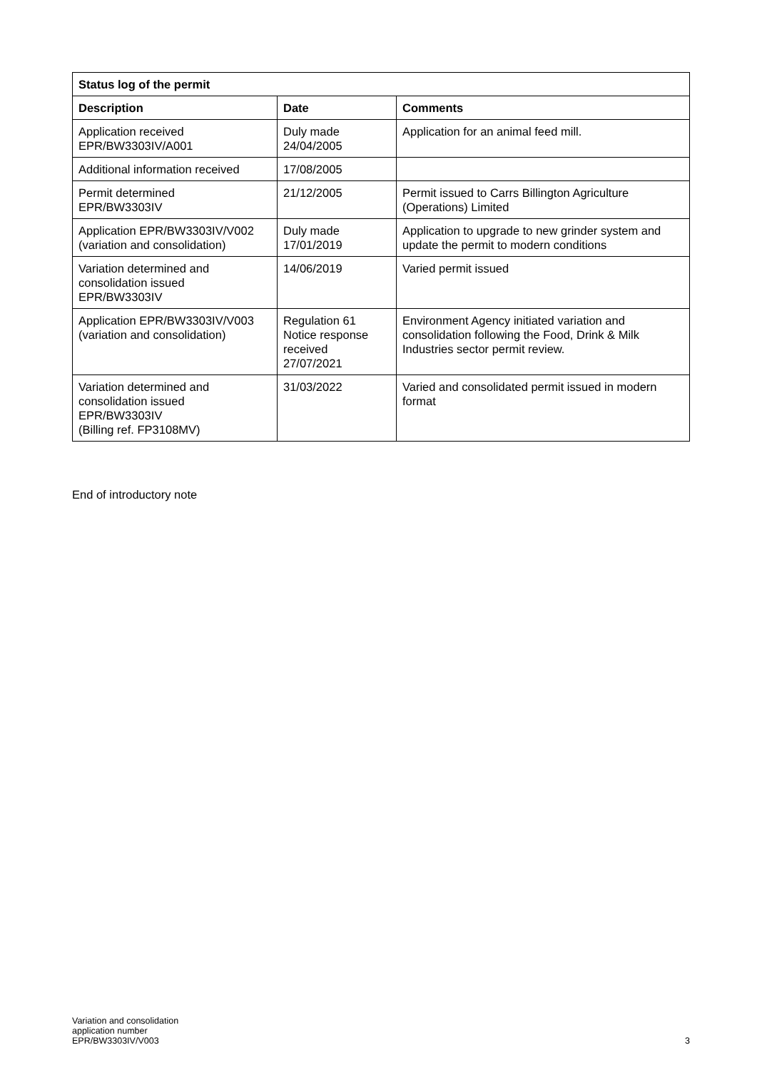| Status log of the permit | | |
| --- | --- | --- |
| Description | Date | Comments |
| Application received EPR/BW3303IV/A001 | Duly made 24/04/2005 | Application for an animal feed mill. |
| Additional information received | 17/08/2005 | |
| Permit determined EPR/BW3303IV | 21/12/2005 | Permit issued to Carrs Billington Agriculture (Operations) Limited |
| Application EPR/BW3303IV/V002 (variation and consolidation) | Duly made 17/01/2019 | Application to upgrade to new grinder system and update the permit to modern conditions |
| Variation determined and consolidation issued EPR/BW3303IV | 14/06/2019 | Varied permit issued |
| Application EPR/BW3303IV/V003 (variation and consolidation) | Regulation 61 Notice response received 27/07/2021 | Environment Agency initiated variation and consolidation following the Food, Drink & Milk Industries sector permit review. |
| Variation determined and consolidation issued EPR/BW3303IV (Billing ref. FP3108MV) | 31/03/2022 | Varied and consolidated permit issued in modern format |
End of introductory note
Variation and consolidation
application number
EPR/BW3303IV/V003
3